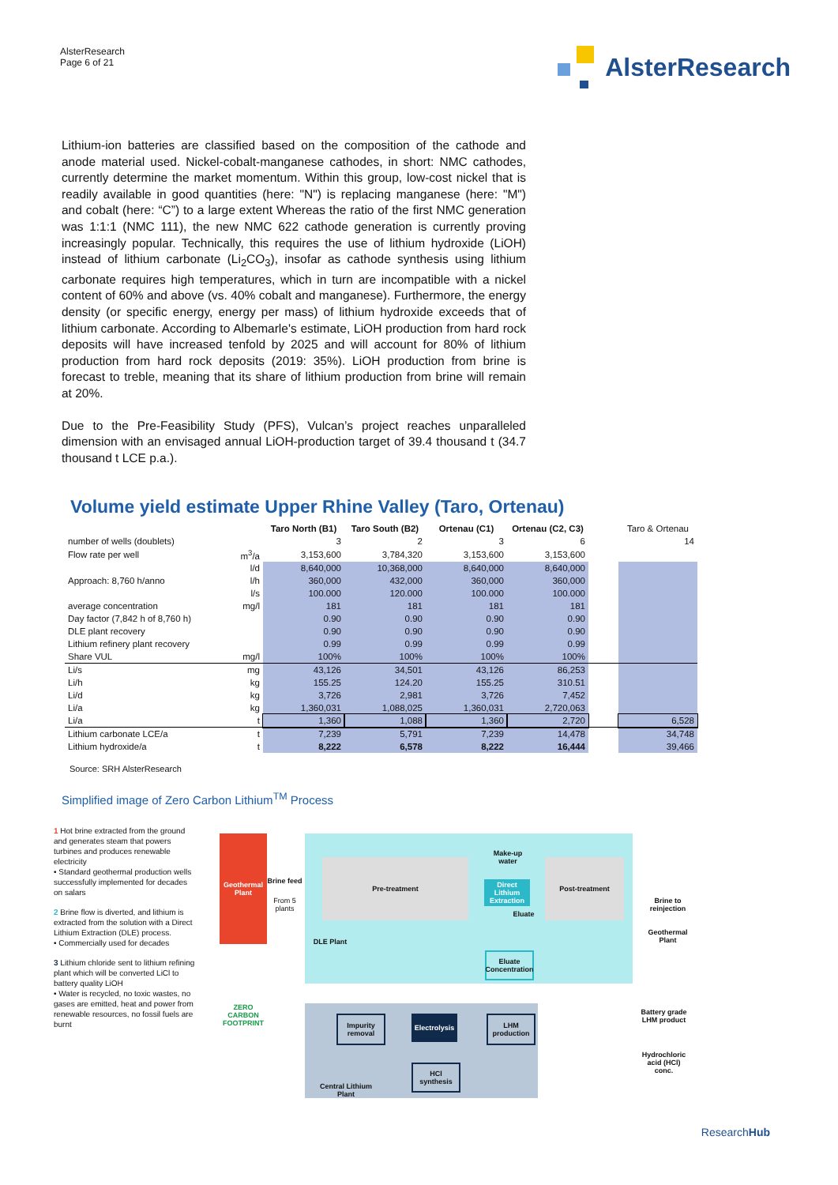AlsterResearch
Page 6 of 21
AlsterResearch
Lithium-ion batteries are classified based on the composition of the cathode and anode material used. Nickel-cobalt-manganese cathodes, in short: NMC cathodes, currently determine the market momentum. Within this group, low-cost nickel that is readily available in good quantities (here: "N") is replacing manganese (here: "M") and cobalt (here: “C”) to a large extent Whereas the ratio of the first NMC generation was 1:1:1 (NMC 111), the new NMC 622 cathode generation is currently proving increasingly popular. Technically, this requires the use of lithium hydroxide (LiOH) instead of lithium carbonate (Li<sub>2</sub>CO<sub>3</sub>), insofar as cathode synthesis using lithium carbonate requires high temperatures, which in turn are incompatible with a nickel content of 60% and above (vs. 40% cobalt and manganese). Furthermore, the energy density (or specific energy, energy per mass) of lithium hydroxide exceeds that of lithium carbonate. According to Albemarle's estimate, LiOH production from hard rock deposits will have increased tenfold by 2025 and will account for 80% of lithium production from hard rock deposits (2019: 35%). LiOH production from brine is forecast to treble, meaning that its share of lithium production from brine will remain at 20%.
Due to the Pre-Feasibility Study (PFS), Vulcan’s project reaches unparalleled dimension with an envisaged annual LiOH-production target of 39.4 thousand t (34.7 thousand t LCE p.a.).
Volume yield estimate Upper Rhine Valley (Taro, Ortenau)
| | | Taro North (B1) | Taro South (B2) | Ortenau (C1) | Ortenau (C2, C3) | | Taro & Ortenau |
| --- | --- | --- | --- | --- | --- | --- | --- |
| number of wells (doublets) | | 3 | 2 | 3 | 6 | | 14 |
| Flow rate per well | m<sup>3</sup>/a | 3,153,600 | 3,784,320 | 3,153,600 | 3,153,600 | | |
| | l/d | 8,640,000 | 10,368,000 | 8,640,000 | 8,640,000 | | |
| Approach: 8,760 h/anno | l/h | 360,000 | 432,000 | 360,000 | 360,000 | | |
| | l/s | 100.000 | 120.000 | 100.000 | 100.000 | | |
| average concentration | mg/l | 181 | 181 | 181 | 181 | | |
| Day factor (7,842 h of 8,760 h) | | 0.90 | 0.90 | 0.90 | 0.90 | | |
| DLE plant recovery | | 0.90 | 0.90 | 0.90 | 0.90 | | |
| Lithium refinery plant recovery | | 0.99 | 0.99 | 0.99 | 0.99 | | |
| Share VUL | mg/l | 100% | 100% | 100% | 100% | | |
| Li/s | mg | 43,126 | 34,501 | 43,126 | 86,253 | | |
| Li/h | kg | 155.25 | 124.20 | 155.25 | 310.51 | | |
| Li/d | kg | 3,726 | 2,981 | 3,726 | 7,452 | | |
| Li/a | kg | 1,360,031 | 1,088,025 | 1,360,031 | 2,720,063 | | |
| Li/a | t | 1,360 | 1,088 | 1,360 | 2,720 | | 6,528 |
| Lithium carbonate LCE/a | t | 7,239 | 5,791 | 7,239 | 14,478 | | 34,748 |
| Lithium hydroxide/a | t | 8,222 | 6,578 | 8,222 | 16,444 | | 39,466 |
Source: SRH AlsterResearch
Simplified image of Zero Carbon Lithium<sup>TM</sup> Process
1 Hot brine extracted from the ground and generates steam that powers turbines and produces renewable electricity
• Standard geothermal production wells successfully implemented for decades on salars
2 Brine flow is diverted, and lithium is extracted from the solution with a Direct Lithium Extraction (DLE) process.
• Commercially used for decades
3 Lithium chloride sent to lithium refining plant which will be converted LiCl to battery quality LiOH
• Water is recycled, no toxic wastes, no gases are emitted, heat and power from renewable resources, no fossil fuels are burnt
Geothermal Plant
Brine feed
From 5 plants
Pre-treatment
Make-up water
Direct Lithium Extraction
Eluate
Post-treatment
Brine to reinjection
Geothermal Plant
DLE Plant
Eluate Concentration
Impurity removal
Electrolysis
LHM production
HCl synthesis
Battery grade LHM product
Hydrochloric acid (HCl) conc.
Central Lithium Plant
ZERO CARBON FOOTPRINT
ResearchHub